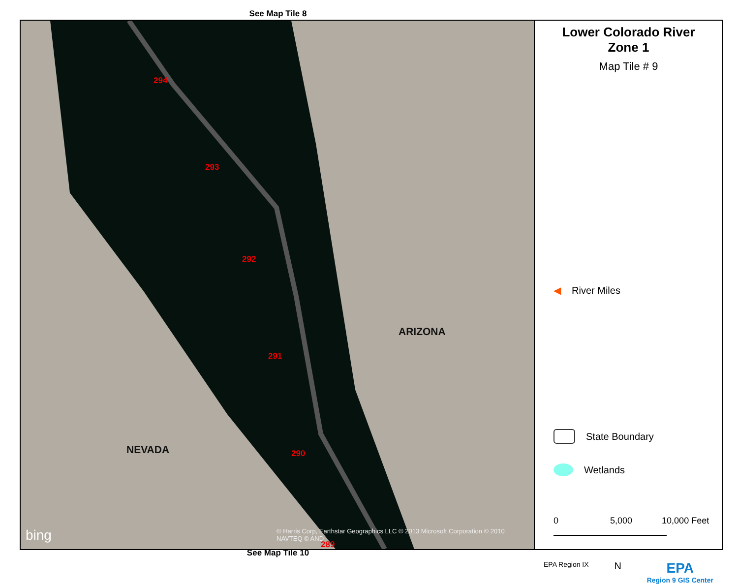See Map Tile 8
294
293
292
291
290
289
NEVADA
ARIZONA
bing
© Harris Corp, Earthstar Geographics LLC © 2013 Microsoft Corporation © 2010 NAVTEQ © AND
Lower Colorado River
Zone 1
Map Tile # 9
◀ River Miles
State Boundary
Wetlands
0 5,000 10,000 Feet
EPA Region IX N EPA
Region 9 GIS Center
See Map Tile 10